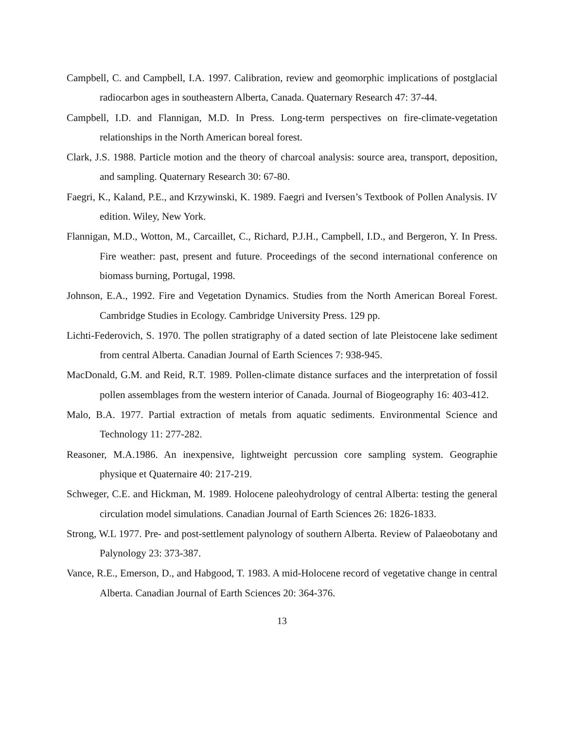Campbell, C. and Campbell, I.A. 1997. Calibration, review and geomorphic implications of postglacial radiocarbon ages in southeastern Alberta, Canada. Quaternary Research 47: 37-44.
Campbell, I.D. and Flannigan, M.D. In Press. Long-term perspectives on fire-climate-vegetation relationships in the North American boreal forest.
Clark, J.S. 1988. Particle motion and the theory of charcoal analysis: source area, transport, deposition, and sampling. Quaternary Research 30: 67-80.
Faegri, K., Kaland, P.E., and Krzywinski, K. 1989. Faegri and Iversen’s Textbook of Pollen Analysis. IV edition. Wiley, New York.
Flannigan, M.D., Wotton, M., Carcaillet, C., Richard, P.J.H., Campbell, I.D., and Bergeron, Y. In Press. Fire weather: past, present and future. Proceedings of the second international conference on biomass burning, Portugal, 1998.
Johnson, E.A., 1992. Fire and Vegetation Dynamics. Studies from the North American Boreal Forest. Cambridge Studies in Ecology. Cambridge University Press. 129 pp.
Lichti-Federovich, S. 1970. The pollen stratigraphy of a dated section of late Pleistocene lake sediment from central Alberta. Canadian Journal of Earth Sciences 7: 938-945.
MacDonald, G.M. and Reid, R.T. 1989. Pollen-climate distance surfaces and the interpretation of fossil pollen assemblages from the western interior of Canada. Journal of Biogeography 16: 403-412.
Malo, B.A. 1977. Partial extraction of metals from aquatic sediments. Environmental Science and Technology 11: 277-282.
Reasoner, M.A.1986. An inexpensive, lightweight percussion core sampling system. Geographie physique et Quaternaire 40: 217-219.
Schweger, C.E. and Hickman, M. 1989. Holocene paleohydrology of central Alberta: testing the general circulation model simulations. Canadian Journal of Earth Sciences 26: 1826-1833.
Strong, W.L 1977. Pre- and post-settlement palynology of southern Alberta. Review of Palaeobotany and Palynology 23: 373-387.
Vance, R.E., Emerson, D., and Habgood, T. 1983. A mid-Holocene record of vegetative change in central Alberta. Canadian Journal of Earth Sciences 20: 364-376.
13